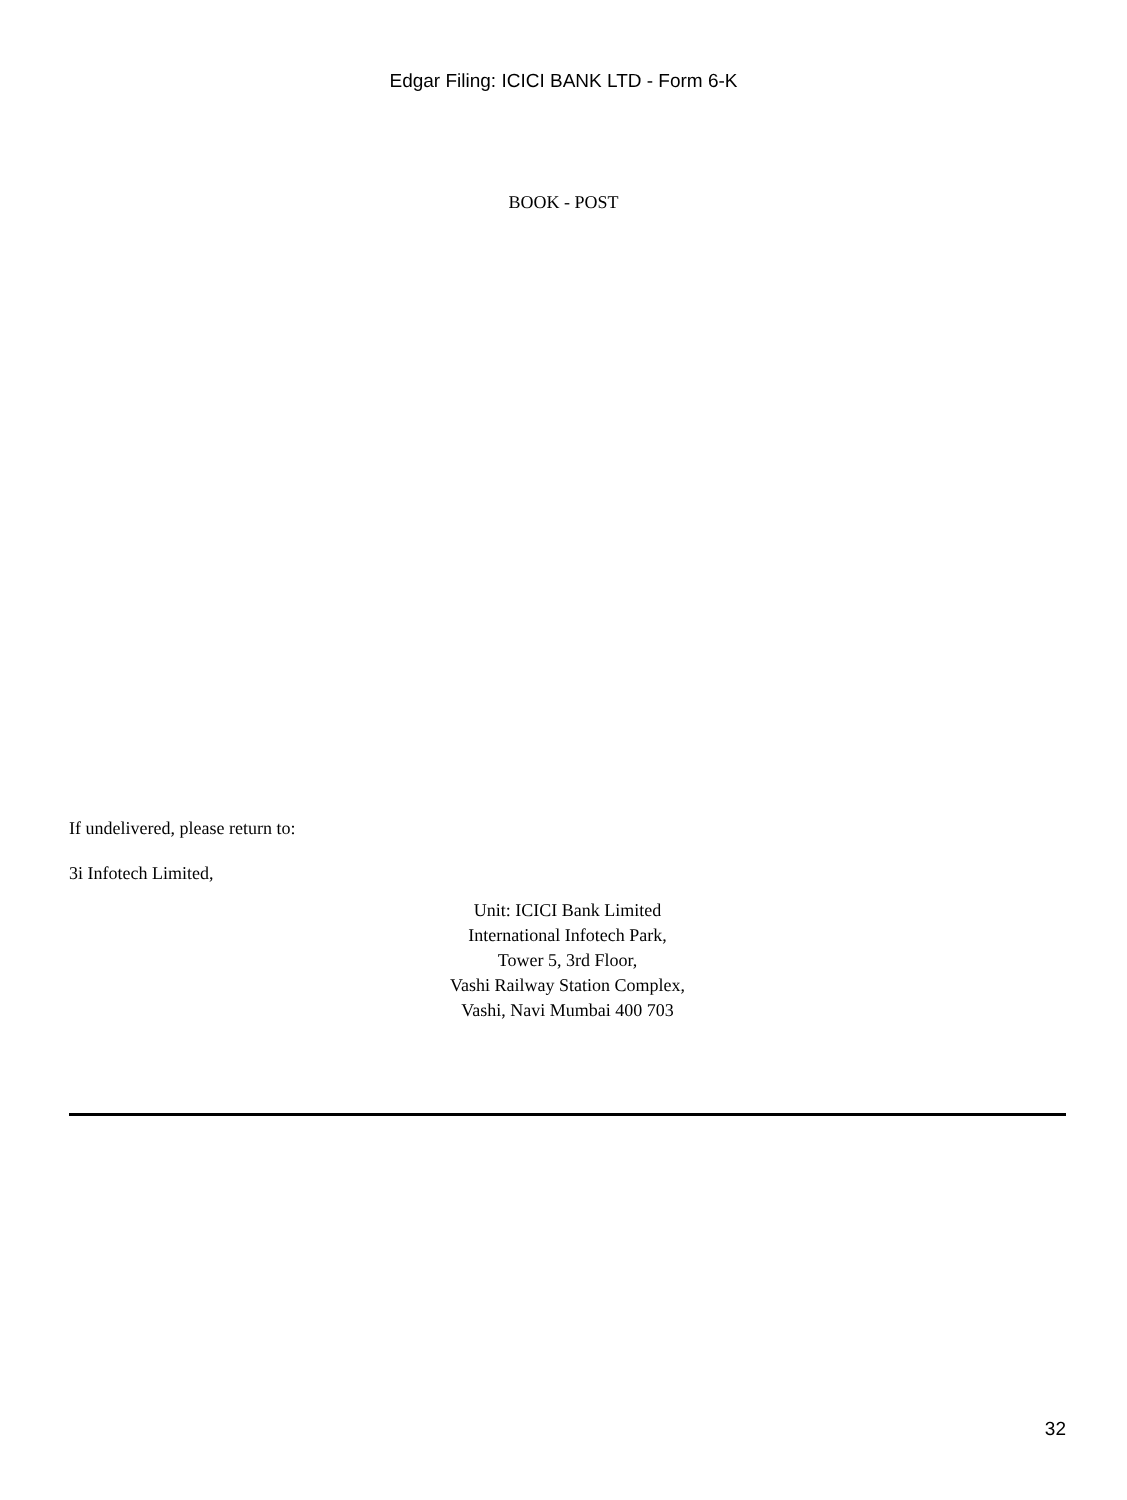Edgar Filing: ICICI BANK LTD - Form 6-K
BOOK - POST
If undelivered, please return to:
3i Infotech Limited,
Unit: ICICI Bank Limited
International Infotech Park,
Tower 5, 3rd Floor,
Vashi Railway Station Complex,
Vashi, Navi Mumbai 400 703
32